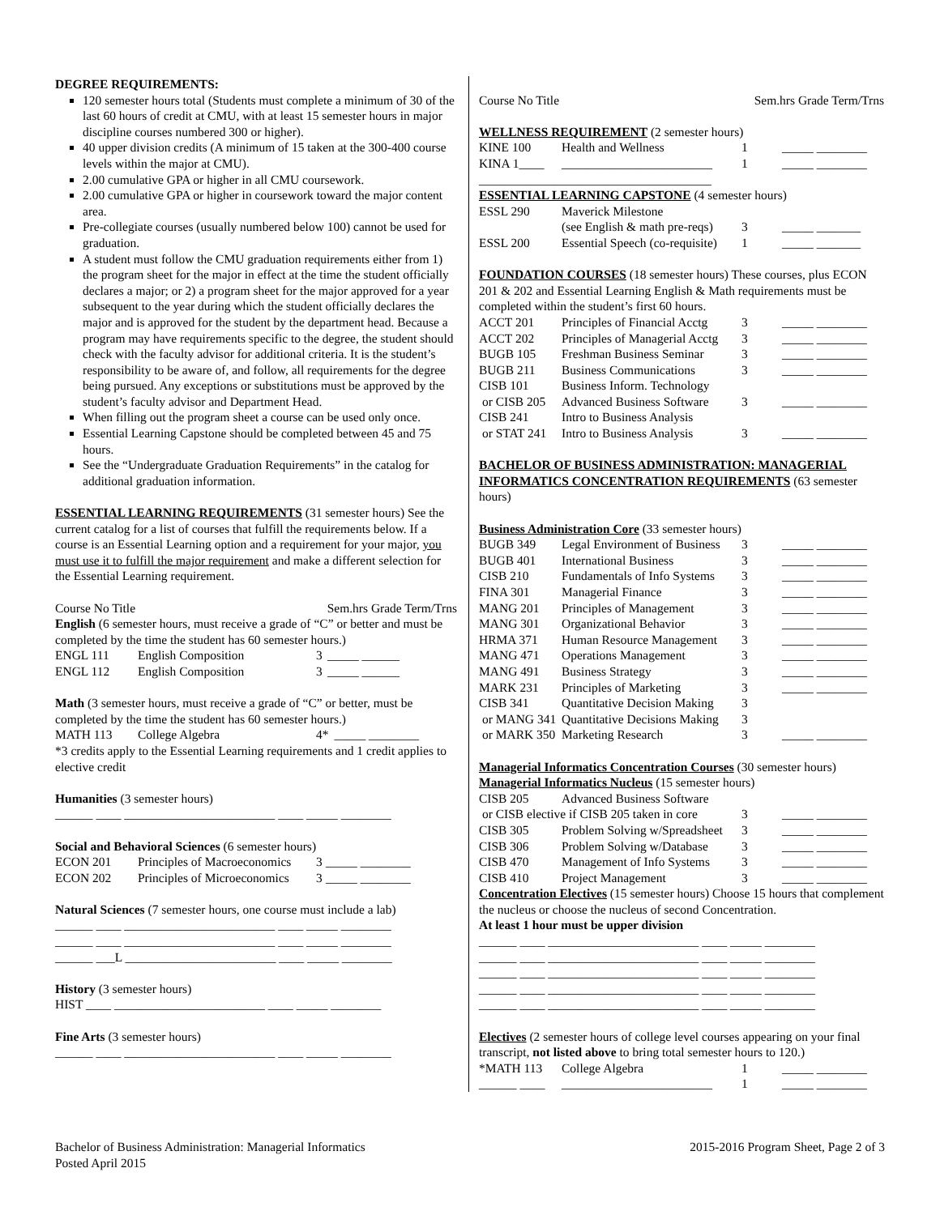DEGREE REQUIREMENTS:
120 semester hours total (Students must complete a minimum of 30 of the last 60 hours of credit at CMU, with at least 15 semester hours in major discipline courses numbered 300 or higher).
40 upper division credits (A minimum of 15 taken at the 300-400 course levels within the major at CMU).
2.00 cumulative GPA or higher in all CMU coursework.
2.00 cumulative GPA or higher in coursework toward the major content area.
Pre-collegiate courses (usually numbered below 100) cannot be used for graduation.
A student must follow the CMU graduation requirements either from 1) the program sheet for the major in effect at the time the student officially declares a major; or 2) a program sheet for the major approved for a year subsequent to the year during which the student officially declares the major and is approved for the student by the department head. Because a program may have requirements specific to the degree, the student should check with the faculty advisor for additional criteria. It is the student’s responsibility to be aware of, and follow, all requirements for the degree being pursued. Any exceptions or substitutions must be approved by the student’s faculty advisor and Department Head.
When filling out the program sheet a course can be used only once.
Essential Learning Capstone should be completed between 45 and 75 hours.
See the “Undergraduate Graduation Requirements” in the catalog for additional graduation information.
ESSENTIAL LEARNING REQUIREMENTS (31 semester hours) See the current catalog for a list of courses that fulfill the requirements below. If a course is an Essential Learning option and a requirement for your major, you must use it to fulfill the major requirement and make a different selection for the Essential Learning requirement.
| Course No Title | Sem.hrs Grade Term/Trns |
English (6 semester hours, must receive a grade of “C” or better and must be completed by the time the student has 60 semester hours.)
| ENGL 111 | English Composition | 3 | _____ ______ |
| ENGL 112 | English Composition | 3 | _____ ______ |
Math (3 semester hours, must receive a grade of “C” or better, must be completed by the time the student has 60 semester hours.)
| MATH 113 | College Algebra | 4* | _____ ________ |
*3 credits apply to the Essential Learning requirements and 1 credit applies to elective credit
Humanities (3 semester hours)
______ ____ ________________________ ____ _____ ________
Social and Behavioral Sciences (6 semester hours)
| ECON 201 | Principles of Macroeconomics | 3 | _____ ________ |
| ECON 202 | Principles of Microeconomics | 3 | _____ ________ |
Natural Sciences (7 semester hours, one course must include a lab)
______ ____ ________________________ ____ _____ ________
______ ____ ________________________ ____ _____ ________
______ ___L ________________________ ____ _____ ________
History (3 semester hours)
HIST ____ ________________________ ____ _____ ________
Fine Arts (3 semester hours)
______ ____ ________________________ ____ _____ ________
| Course No Title | Sem.hrs Grade Term/Trns |
WELLNESS REQUIREMENT (2 semester hours)
| KINE 100 | Health and Wellness | 1 | _____ ________ |
| KINA 1____ | ________________________ | 1 | _____ ________ |
_____________________________________
ESSENTIAL LEARNING CAPSTONE (4 semester hours)
| ESSL 290 | Maverick Milestone | | |
| | (see English & math pre-reqs) | 3 | _____ _______ |
| ESSL 200 | Essential Speech (co-requisite) | 1 | _____ _______ |
FOUNDATION COURSES (18 semester hours) These courses, plus ECON 201 & 202 and Essential Learning English & Math requirements must be completed within the student’s first 60 hours.
| ACCT 201 | Principles of Financial Acctg | 3 | _____ ________ |
| ACCT 202 | Principles of Managerial Acctg | 3 | _____ ________ |
| BUGB 105 | Freshman Business Seminar | 3 | _____ ________ |
| BUGB 211 | Business Communications | 3 | _____ ________ |
| CISB 101 | Business Inform. Technology | | |
| or CISB 205 | Advanced Business Software | 3 | _____ ________ |
| CISB 241 | Intro to Business Analysis | | |
| or STAT 241 | Intro to Business Analysis | 3 | _____ ________ |
BACHELOR OF BUSINESS ADMINISTRATION: MANAGERIAL INFORMATICS CONCENTRATION REQUIREMENTS (63 semester hours)
Business Administration Core (33 semester hours)
| BUGB 349 | Legal Environment of Business | 3 | _____ ________ |
| BUGB 401 | International Business | 3 | _____ ________ |
| CISB 210 | Fundamentals of Info Systems | 3 | _____ ________ |
| FINA 301 | Managerial Finance | 3 | _____ ________ |
| MANG 201 | Principles of Management | 3 | _____ ________ |
| MANG 301 | Organizational Behavior | 3 | _____ ________ |
| HRMA 371 | Human Resource Management | 3 | _____ ________ |
| MANG 471 | Operations Management | 3 | _____ ________ |
| MANG 491 | Business Strategy | 3 | _____ ________ |
| MARK 231 | Principles of Marketing | 3 | _____ ________ |
| CISB 341 | Quantitative Decision Making | 3 | |
| or MANG 341 | Quantitative Decisions Making | 3 | |
| or MARK 350 | Marketing Research | 3 | _____ ________ |
Managerial Informatics Concentration Courses (30 semester hours)
Managerial Informatics Nucleus (15 semester hours)
| CISB 205 | Advanced Business Software | | |
| or CISB elective if CISB 205 taken in core | | 3 | _____ ________ |
| CISB 305 | Problem Solving w/Spreadsheet | 3 | _____ ________ |
| CISB 306 | Problem Solving w/Database | 3 | _____ ________ |
| CISB 470 | Management of Info Systems | 3 | _____ ________ |
| CISB 410 | Project Management | 3 | _____ ________ |
Concentration Electives (15 semester hours) Choose 15 hours that complement the nucleus or choose the nucleus of second Concentration.
At least 1 hour must be upper division
______ ____ ________________________ ____ _____ ________
______ ____ ________________________ ____ _____ ________
______ ____ ________________________ ____ _____ ________
______ ____ ________________________ ____ _____ ________
______ ____ ________________________ ____ _____ ________
Electives (2 semester hours of college level courses appearing on your final transcript, not listed above to bring total semester hours to 120.)
| *MATH 113 | College Algebra | 1 | _____ ________ |
| ______ ____ | ________________________ | 1 | _____ ________ |
Bachelor of Business Administration: Managerial Informatics
Posted April 2015
2015-2016 Program Sheet, Page 2 of 3